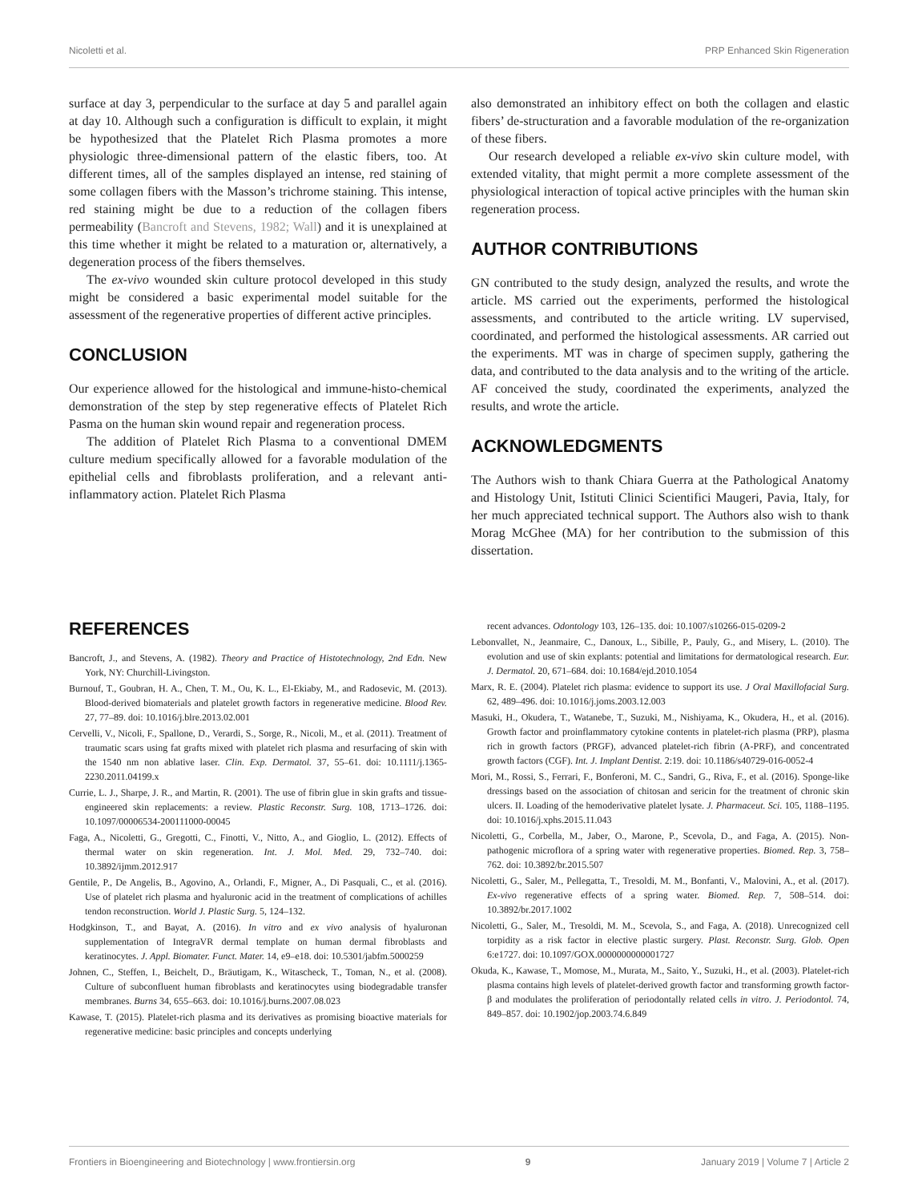Nicoletti et al. PRP Enhanced Skin Rigeneration
surface at day 3, perpendicular to the surface at day 5 and parallel again at day 10. Although such a configuration is difficult to explain, it might be hypothesized that the Platelet Rich Plasma promotes a more physiologic three-dimensional pattern of the elastic fibers, too. At different times, all of the samples displayed an intense, red staining of some collagen fibers with the Masson’s trichrome staining. This intense, red staining might be due to a reduction of the collagen fibers permeability (Bancroft and Stevens, 1982; Wall) and it is unexplained at this time whether it might be related to a maturation or, alternatively, a degeneration process of the fibers themselves.
The ex-vivo wounded skin culture protocol developed in this study might be considered a basic experimental model suitable for the assessment of the regenerative properties of different active principles.
CONCLUSION
Our experience allowed for the histological and immune-histo-chemical demonstration of the step by step regenerative effects of Platelet Rich Pasma on the human skin wound repair and regeneration process.
The addition of Platelet Rich Plasma to a conventional DMEM culture medium specifically allowed for a favorable modulation of the epithelial cells and fibroblasts proliferation, and a relevant anti-inflammatory action. Platelet Rich Plasma
also demonstrated an inhibitory effect on both the collagen and elastic fibers’ de-structuration and a favorable modulation of the re-organization of these fibers.
Our research developed a reliable ex-vivo skin culture model, with extended vitality, that might permit a more complete assessment of the physiological interaction of topical active principles with the human skin regeneration process.
AUTHOR CONTRIBUTIONS
GN contributed to the study design, analyzed the results, and wrote the article. MS carried out the experiments, performed the histological assessments, and contributed to the article writing. LV supervised, coordinated, and performed the histological assessments. AR carried out the experiments. MT was in charge of specimen supply, gathering the data, and contributed to the data analysis and to the writing of the article. AF conceived the study, coordinated the experiments, analyzed the results, and wrote the article.
ACKNOWLEDGMENTS
The Authors wish to thank Chiara Guerra at the Pathological Anatomy and Histology Unit, Istituti Clinici Scientifici Maugeri, Pavia, Italy, for her much appreciated technical support. The Authors also wish to thank Morag McGhee (MA) for her contribution to the submission of this dissertation.
REFERENCES
Bancroft, J., and Stevens, A. (1982). Theory and Practice of Histotechnology, 2nd Edn. New York, NY: Churchill-Livingston.
Burnouf, T., Goubran, H. A., Chen, T. M., Ou, K. L., El-Ekiaby, M., and Radosevic, M. (2013). Blood-derived biomaterials and platelet growth factors in regenerative medicine. Blood Rev. 27, 77–89. doi: 10.1016/j.blre.2013.02.001
Cervelli, V., Nicoli, F., Spallone, D., Verardi, S., Sorge, R., Nicoli, M., et al. (2011). Treatment of traumatic scars using fat grafts mixed with platelet rich plasma and resurfacing of skin with the 1540 nm non ablative laser. Clin. Exp. Dermatol. 37, 55–61. doi: 10.1111/j.1365-2230.2011.04199.x
Currie, L. J., Sharpe, J. R., and Martin, R. (2001). The use of fibrin glue in skin grafts and tissue-engineered skin replacements: a review. Plastic Reconstr. Surg. 108, 1713–1726. doi: 10.1097/00006534-200111000-00045
Faga, A., Nicoletti, G., Gregotti, C., Finotti, V., Nitto, A., and Gioglio, L. (2012). Effects of thermal water on skin regeneration. Int. J. Mol. Med. 29, 732–740. doi: 10.3892/ijmm.2012.917
Gentile, P., De Angelis, B., Agovino, A., Orlandi, F., Migner, A., Di Pasquali, C., et al. (2016). Use of platelet rich plasma and hyaluronic acid in the treatment of complications of achilles tendon reconstruction. World J. Plastic Surg. 5, 124–132.
Hodgkinson, T., and Bayat, A. (2016). In vitro and ex vivo analysis of hyaluronan supplementation of IntegraVR dermal template on human dermal fibroblasts and keratinocytes. J. Appl. Biomater. Funct. Mater. 14, e9–e18. doi: 10.5301/jabfm.5000259
Johnen, C., Steffen, I., Beichelt, D., Bräutigam, K., Witascheck, T., Toman, N., et al. (2008). Culture of subconfluent human fibroblasts and keratinocytes using biodegradable transfer membranes. Burns 34, 655–663. doi: 10.1016/j.burns.2007.08.023
Kawase, T. (2015). Platelet-rich plasma and its derivatives as promising bioactive materials for regenerative medicine: basic principles and concepts underlying
recent advances. Odontology 103, 126–135. doi: 10.1007/s10266-015-0209-2
Lebonvallet, N., Jeanmaire, C., Danoux, L., Sibille, P., Pauly, G., and Misery, L. (2010). The evolution and use of skin explants: potential and limitations for dermatological research. Eur. J. Dermatol. 20, 671–684. doi: 10.1684/ejd.2010.1054
Marx, R. E. (2004). Platelet rich plasma: evidence to support its use. J Oral Maxillofacial Surg. 62, 489–496. doi: 10.1016/j.joms.2003.12.003
Masuki, H., Okudera, T., Watanebe, T., Suzuki, M., Nishiyama, K., Okudera, H., et al. (2016). Growth factor and proinflammatory cytokine contents in platelet-rich plasma (PRP), plasma rich in growth factors (PRGF), advanced platelet-rich fibrin (A-PRF), and concentrated growth factors (CGF). Int. J. Implant Dentist. 2:19. doi: 10.1186/s40729-016-0052-4
Mori, M., Rossi, S., Ferrari, F., Bonferoni, M. C., Sandri, G., Riva, F., et al. (2016). Sponge-like dressings based on the association of chitosan and sericin for the treatment of chronic skin ulcers. II. Loading of the hemoderivative platelet lysate. J. Pharmaceut. Sci. 105, 1188–1195. doi: 10.1016/j.xphs.2015.11.043
Nicoletti, G., Corbella, M., Jaber, O., Marone, P., Scevola, D., and Faga, A. (2015). Non-pathogenic microflora of a spring water with regenerative properties. Biomed. Rep. 3, 758–762. doi: 10.3892/br.2015.507
Nicoletti, G., Saler, M., Pellegatta, T., Tresoldi, M. M., Bonfanti, V., Malovini, A., et al. (2017). Ex-vivo regenerative effects of a spring water. Biomed. Rep. 7, 508–514. doi: 10.3892/br.2017.1002
Nicoletti, G., Saler, M., Tresoldi, M. M., Scevola, S., and Faga, A. (2018). Unrecognized cell torpidity as a risk factor in elective plastic surgery. Plast. Reconstr. Surg. Glob. Open 6:e1727. doi: 10.1097/GOX.0000000000001727
Okuda, K., Kawase, T., Momose, M., Murata, M., Saito, Y., Suzuki, H., et al. (2003). Platelet-rich plasma contains high levels of platelet-derived growth factor and transforming growth factor-β and modulates the proliferation of periodontally related cells in vitro. J. Periodontol. 74, 849–857. doi: 10.1902/jop.2003.74.6.849
Frontiers in Bioengineering and Biotechnology | www.frontiersin.org 9 January 2019 | Volume 7 | Article 2